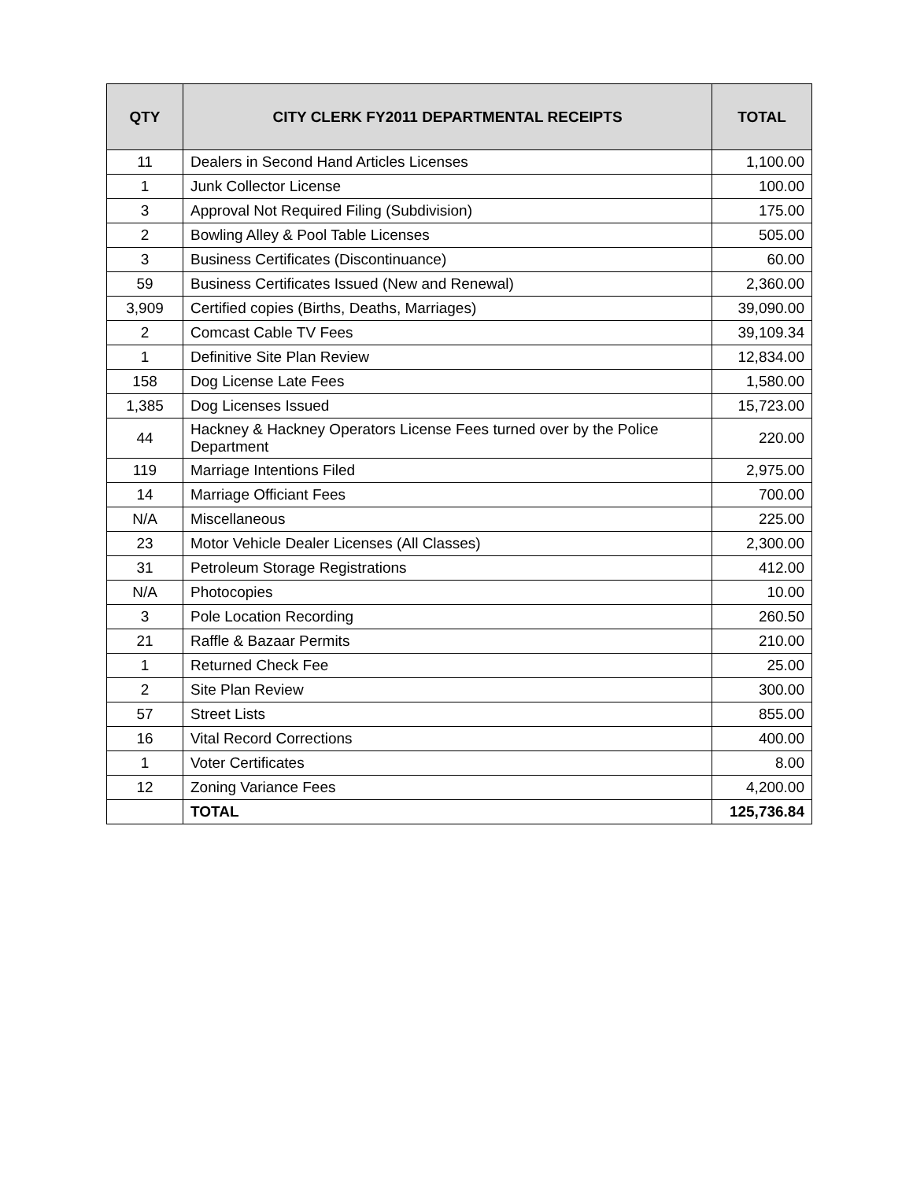| QTY | CITY CLERK FY2011 DEPARTMENTAL RECEIPTS | TOTAL |
| --- | --- | --- |
| 11 | Dealers in Second Hand Articles Licenses | 1,100.00 |
| 1 | Junk Collector License | 100.00 |
| 3 | Approval Not Required Filing (Subdivision) | 175.00 |
| 2 | Bowling Alley & Pool Table Licenses | 505.00 |
| 3 | Business Certificates (Discontinuance) | 60.00 |
| 59 | Business Certificates Issued (New and Renewal) | 2,360.00 |
| 3,909 | Certified copies (Births, Deaths, Marriages) | 39,090.00 |
| 2 | Comcast Cable TV Fees | 39,109.34 |
| 1 | Definitive Site Plan Review | 12,834.00 |
| 158 | Dog License Late Fees | 1,580.00 |
| 1,385 | Dog Licenses Issued | 15,723.00 |
| 44 | Hackney & Hackney Operators License Fees turned over by the Police Department | 220.00 |
| 119 | Marriage Intentions Filed | 2,975.00 |
| 14 | Marriage Officiant Fees | 700.00 |
| N/A | Miscellaneous | 225.00 |
| 23 | Motor Vehicle Dealer Licenses (All Classes) | 2,300.00 |
| 31 | Petroleum Storage Registrations | 412.00 |
| N/A | Photocopies | 10.00 |
| 3 | Pole Location Recording | 260.50 |
| 21 | Raffle & Bazaar Permits | 210.00 |
| 1 | Returned Check Fee | 25.00 |
| 2 | Site Plan Review | 300.00 |
| 57 | Street Lists | 855.00 |
| 16 | Vital Record Corrections | 400.00 |
| 1 | Voter Certificates | 8.00 |
| 12 | Zoning Variance Fees | 4,200.00 |
| | TOTAL | 125,736.84 |